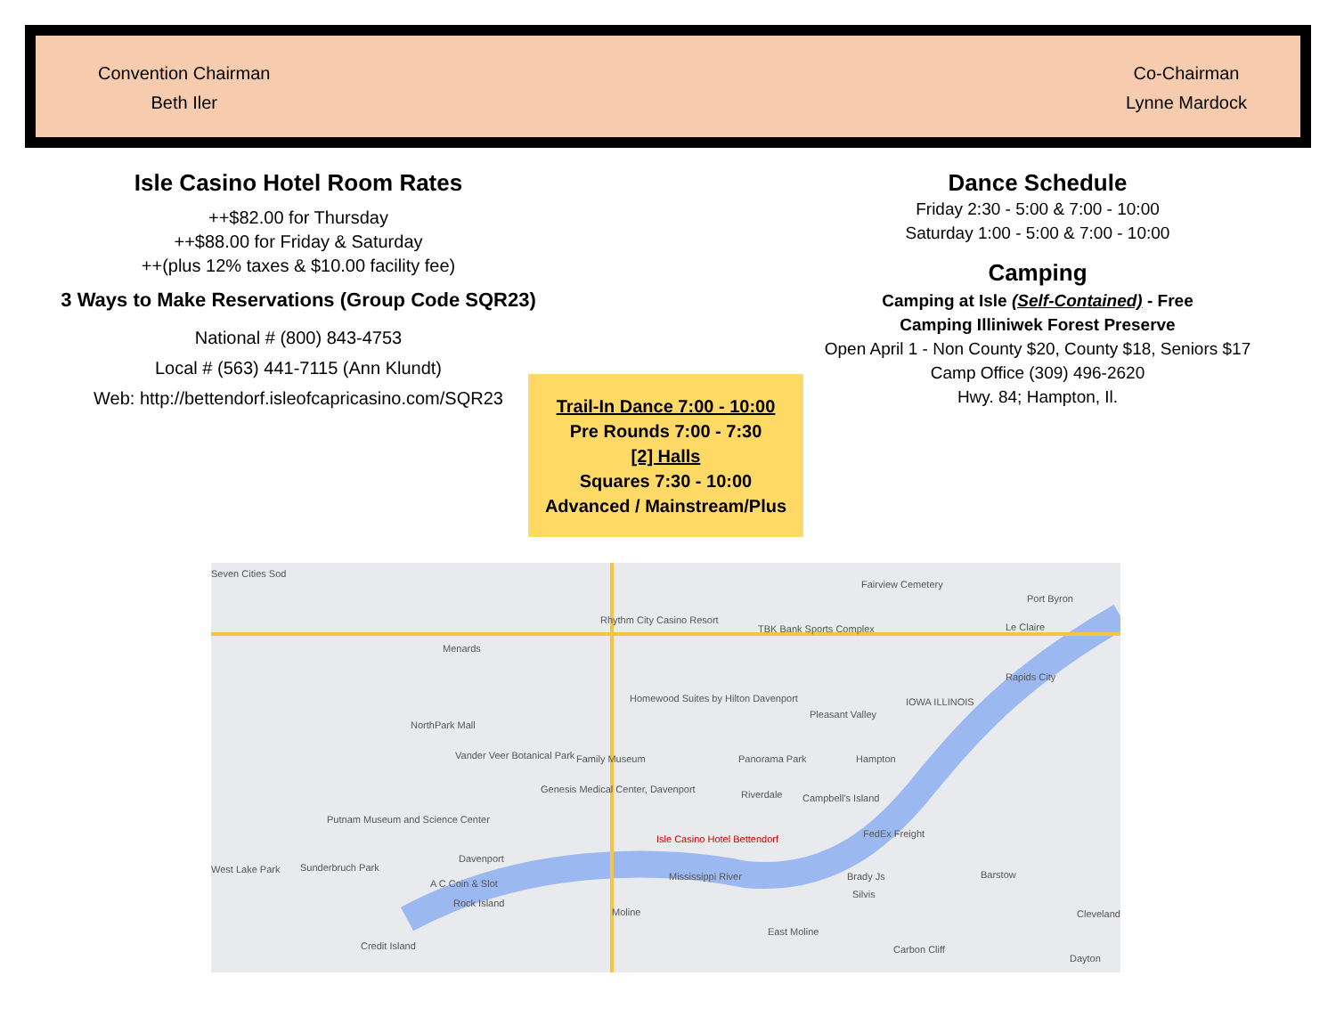Convention Chairman
Beth Iler
Co-Chairman
Lynne Mardock
Isle Casino Hotel Room Rates
++$82.00 for Thursday
++$88.00 for Friday & Saturday
++(plus 12% taxes & $10.00 facility fee)
3 Ways to Make Reservations (Group Code SQR23)
National # (800) 843-4753
Local # (563) 441-7115 (Ann Klundt)
Web: http://bettendorf.isleofcapricasino.com/SQR23
Dance Schedule
Friday 2:30 - 5:00 & 7:00 - 10:00
Saturday 1:00 - 5:00 & 7:00 - 10:00
Camping
Camping at Isle (Self-Contained) - Free
Camping Illiniwek Forest Preserve
Open April 1 - Non County $20, County $18, Seniors $17
Camp Office (309) 496-2620
Hwy. 84; Hampton, Il.
Trail-In Dance 7:00 - 10:00
Pre Rounds 7:00 - 7:30
[2] Halls
Squares 7:30 - 10:00
Advanced / Mainstream/Plus
Seven Cities Sod
Rhythm City Casino Resort
Menards
Homewood Suites by Hilton Davenport
NorthPark Mall
Family Museum Vander Veer Botanical Park
Genesis Medical Center, Davenport
Putnam Museum and Science Center
Isle Casino Hotel Bettendorf
Davenport
A C Coin & Slot
Rock Island
Moline
Credit Island
East Moline
Fairview Cemetery
Port Byron
Le Claire
Rapids City
Pleasant Valley
Panorama Park Hampton
Riverdale Campbell's Island
FedEx Freight
Brady Js
Silvis
Barstow
Cleveland
Carbon Cliff
Dayton
TBK Bank Sports Complex
Sunderbruch Park West Lake Park
IOWA ILLINOIS
Mississippi River